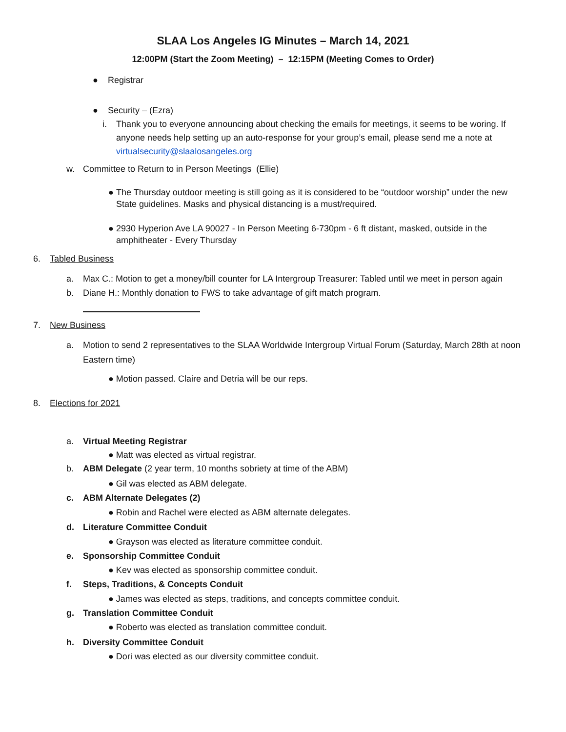SLAA Los Angeles IG Minutes – March 14, 2021
12:00PM (Start the Zoom Meeting) – 12:15PM (Meeting Comes to Order)
● Registrar
● Security – (Ezra)
i. Thank you to everyone announcing about checking the emails for meetings, it seems to be woring. If anyone needs help setting up an auto-response for your group’s email, please send me a note at virtualsecurity@slaalosangeles.org
w. Committee to Return to in Person Meetings (Ellie)
● The Thursday outdoor meeting is still going as it is considered to be “outdoor worship” under the new State guidelines. Masks and physical distancing is a must/required.
● 2930 Hyperion Ave LA 90027 - In Person Meeting 6-730pm - 6 ft distant, masked, outside in the amphitheater - Every Thursday
6. Tabled Business
a. Max C.: Motion to get a money/bill counter for LA Intergroup Treasurer: Tabled until we meet in person again
b. Diane H.: Monthly donation to FWS to take advantage of gift match program.
7. New Business
a. Motion to send 2 representatives to the SLAA Worldwide Intergroup Virtual Forum (Saturday, March 28th at noon Eastern time)
● Motion passed. Claire and Detria will be our reps.
8. Elections for 2021
a. Virtual Meeting Registrar
● Matt was elected as virtual registrar.
b. ABM Delegate (2 year term, 10 months sobriety at time of the ABM)
● Gil was elected as ABM delegate.
c. ABM Alternate Delegates (2)
● Robin and Rachel were elected as ABM alternate delegates.
d. Literature Committee Conduit
● Grayson was elected as literature committee conduit.
e. Sponsorship Committee Conduit
● Kev was elected as sponsorship committee conduit.
f. Steps, Traditions, & Concepts Conduit
● James was elected as steps, traditions, and concepts committee conduit.
g. Translation Committee Conduit
● Roberto was elected as translation committee conduit.
h. Diversity Committee Conduit
● Dori was elected as our diversity committee conduit.